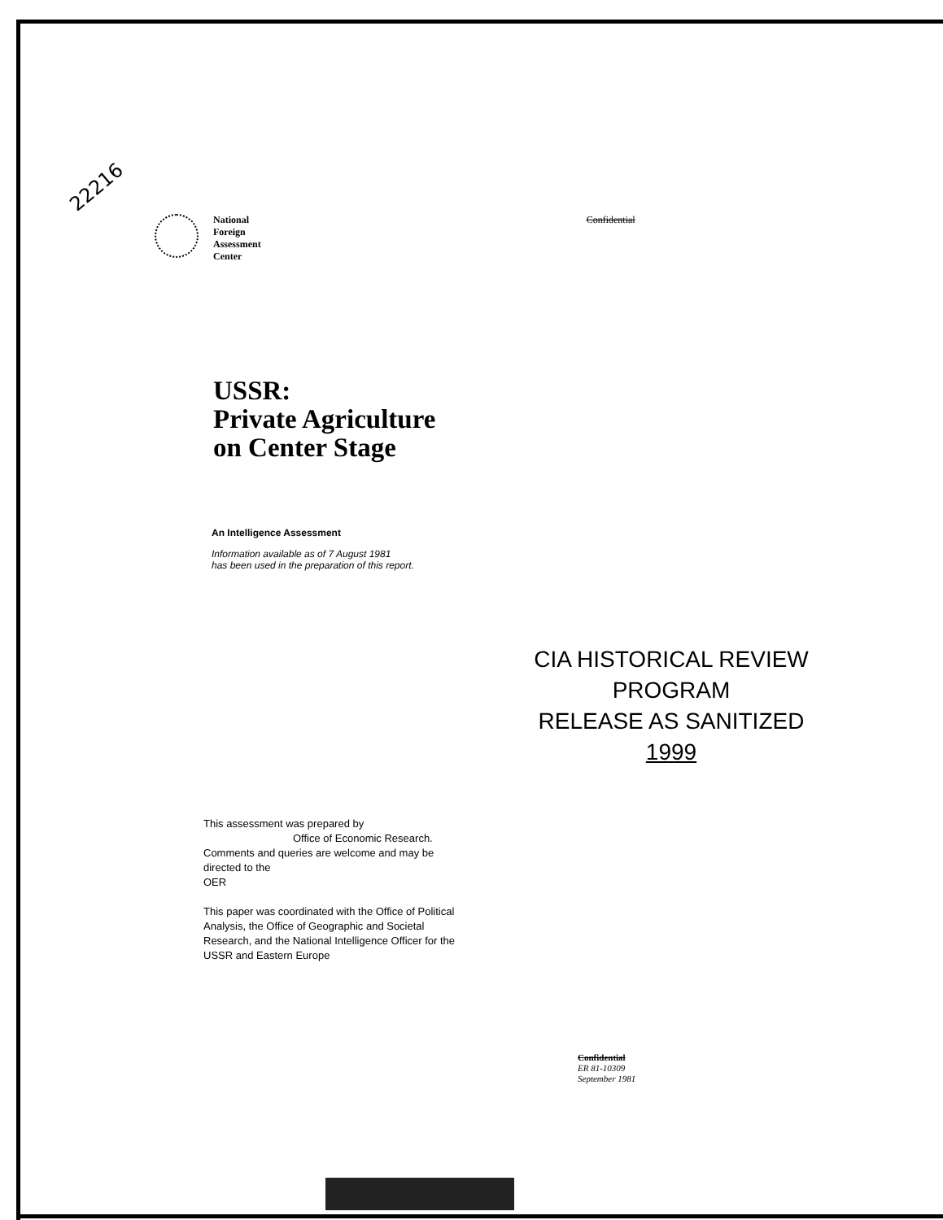22216
National
Foreign
Assessment
Center
Confidential
USSR:
Private Agriculture
on Center Stage
An Intelligence Assessment
Information available as of 7 August 1981
has been used in the preparation of this report.
CIA HISTORICAL REVIEW PROGRAM
RELEASE AS SANITIZED
1999
This assessment was prepared by
Office of Economic Research.
Comments and queries are welcome and may be directed to the
OER
This paper was coordinated with the Office of Political Analysis, the Office of Geographic and Societal Research, and the National Intelligence Officer for the USSR and Eastern Europe
Confidential
ER 81-10309
September 1981